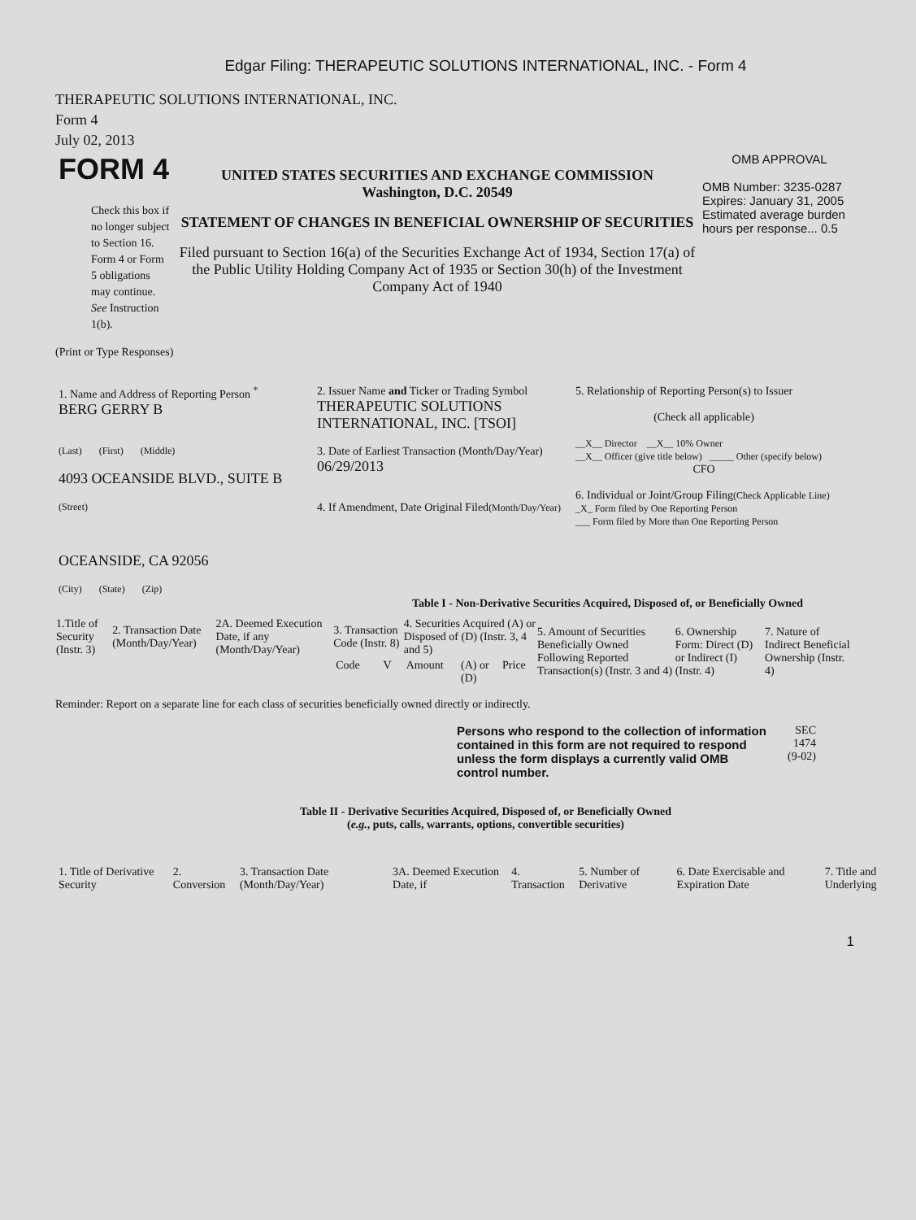Edgar Filing: THERAPEUTIC SOLUTIONS INTERNATIONAL, INC. - Form 4
THERAPEUTIC SOLUTIONS INTERNATIONAL, INC.
Form 4
July 02, 2013
| FORM 4 Check this box if no longer subject to Section 16. Form 4 or Form 5 obligations may continue. See Instruction 1(b). | UNITED STATES SECURITIES AND EXCHANGE COMMISSION Washington, D.C. 20549 STATEMENT OF CHANGES IN BENEFICIAL OWNERSHIP OF SECURITIES Filed pursuant to Section 16(a) of the Securities Exchange Act of 1934, Section 17(a) of the Public Utility Holding Company Act of 1935 or Section 30(h) of the Investment Company Act of 1940 | OMB APPROVAL OMB Number: 3235-0287 Expires: January 31, 2005 Estimated average burden hours per response... 0.5 |
(Print or Type Responses)
| 1. Name and Address of Reporting Person <sup>*</sup> BERG GERRY B (Last) (First) (Middle) 4093 OCEANSIDE BLVD., SUITE B (Street) OCEANSIDE, CA 92056 (City) (State) (Zip) | 2. Issuer Name and Ticker or Trading Symbol THERAPEUTIC SOLUTIONS INTERNATIONAL, INC. [TSOI] 3. Date of Earliest Transaction (Month/Day/Year) 06/29/2013 4. If Amendment, Date Original Filed (Month/Day/Year) | 5. Relationship of Reporting Person(s) to Issuer (Check all applicable) __X__ Director __X__ 10% Owner __X__ Officer (give title below) _____ Other (specify below) CFO 6. Individual or Joint/Group Filing (Check Applicable Line) _X_ Form filed by One Reporting Person ___ Form filed by More than One Reporting Person |
Table I - Non-Derivative Securities Acquired, Disposed of, or Beneficially Owned
| 1.Title of Security (Instr. 3) | 2. Transaction Date (Month/Day/Year) | 2A. Deemed Execution Date, if any (Month/Day/Year) | 3. Transaction Code (Instr. 8) | | 4. Securities Acquired (A) or Disposed of (D) (Instr. 3, 4 and 5) | | | 5. Amount of Securities Beneficially Owned Following Reported Transaction(s) (Instr. 3 and 4) | 6. Ownership Form: Direct (D) or Indirect (I) (Instr. 4) | 7. Nature of Indirect Beneficial Ownership (Instr. 4) |
| --- | --- | --- | --- | --- | --- | --- | --- | --- | --- | --- |
| | | | Code | V | Amount | (A) or (D) | Price | | | |
Reminder: Report on a separate line for each class of securities beneficially owned directly or indirectly.
| Persons who respond to the collection of information contained in this form are not required to respond unless the form displays a currently valid OMB control number. | SEC 1474 (9-02) |
Table II - Derivative Securities Acquired, Disposed of, or Beneficially Owned
(e.g., puts, calls, warrants, options, convertible securities)
| 1. Title of Derivative Security | 2. Conversion | 3. Transaction Date (Month/Day/Year) | 3A. Deemed Execution Date, if | 4. Transaction | 5. Number of Derivative | 6. Date Exercisable and Expiration Date | 7. Title and Underlying |
1